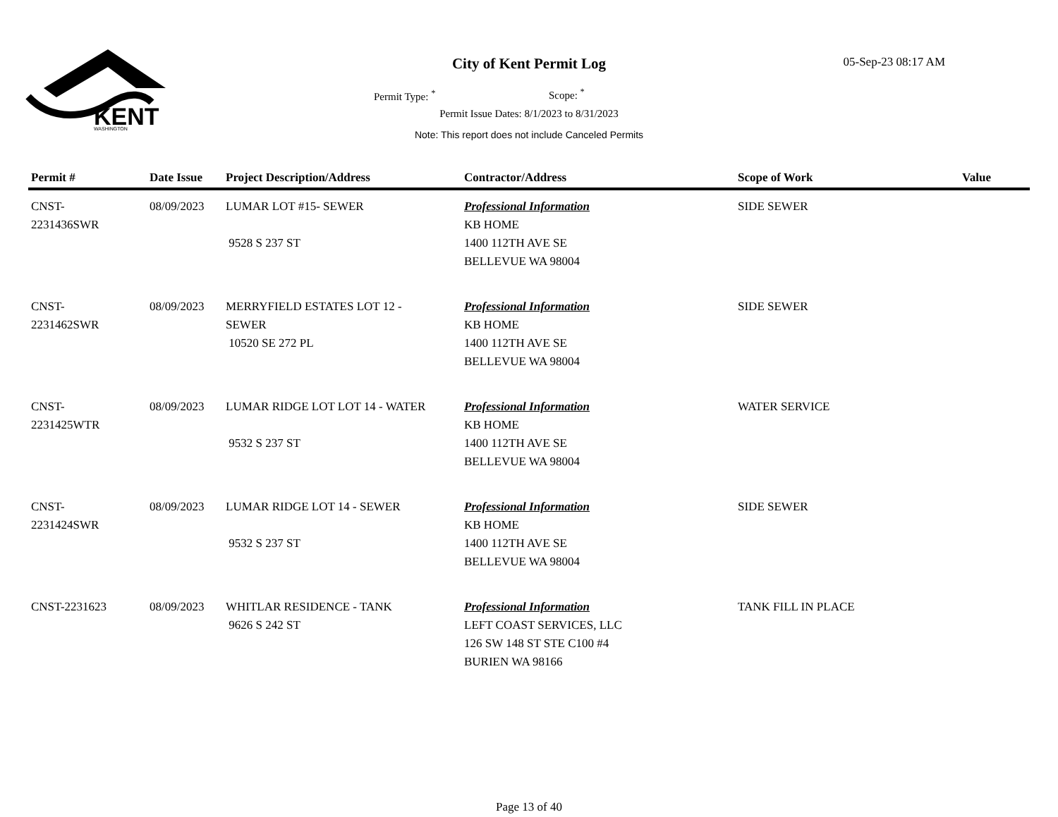KENT
WASHINGTON
City of Kent Permit Log 05-Sep-23 08:17 AM
Permit Type: <sup>*</sup> Scope: <sup>*</sup>
Permit Issue Dates: 8/1/2023 to 8/31/2023
Note: This report does not include Canceled Permits
| Permit # | Date Issue | Project Description/Address | Contractor/Address | Scope of Work | Value |
| --- | --- | --- | --- | --- | --- |
| CNST- 2231436SWR | 08/09/2023 | LUMAR LOT #15- SEWER 9528 S 237 ST | Professional Information KB HOME 1400 112TH AVE SE BELLEVUE WA 98004 | SIDE SEWER | |
| CNST- 2231462SWR | 08/09/2023 | MERRYFIELD ESTATES LOT 12 - SEWER 10520 SE 272 PL | Professional Information KB HOME 1400 112TH AVE SE BELLEVUE WA 98004 | SIDE SEWER | |
| CNST- 2231425WTR | 08/09/2023 | LUMAR RIDGE LOT LOT 14 - WATER 9532 S 237 ST | Professional Information KB HOME 1400 112TH AVE SE BELLEVUE WA 98004 | WATER SERVICE | |
| CNST- 2231424SWR | 08/09/2023 | LUMAR RIDGE LOT 14 - SEWER 9532 S 237 ST | Professional Information KB HOME 1400 112TH AVE SE BELLEVUE WA 98004 | SIDE SEWER | |
| CNST-2231623 | 08/09/2023 | WHITLAR RESIDENCE - TANK 9626 S 242 ST | Professional Information LEFT COAST SERVICES, LLC 126 SW 148 ST STE C100 #4 BURIEN WA 98166 | TANK FILL IN PLACE | |
Page 13 of 40